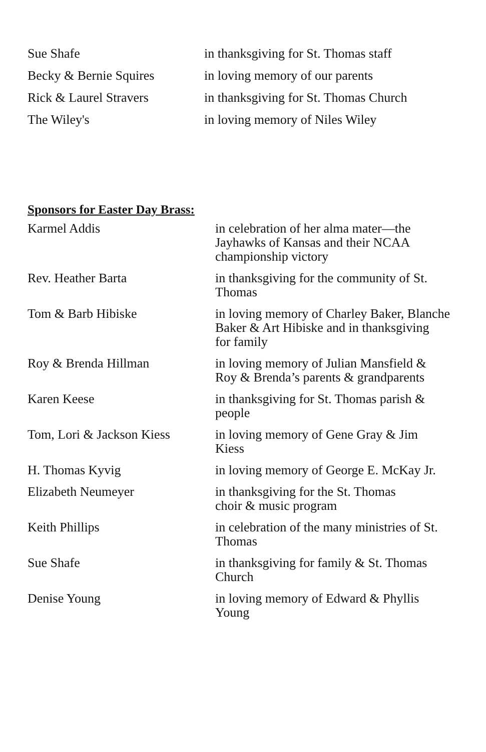| Sue Shafe | in thanksgiving for St. Thomas staff |
| Becky & Bernie Squires | in loving memory of our parents |
| Rick & Laurel Stravers | in thanksgiving for St. Thomas Church |
| The Wiley's | in loving memory of Niles Wiley |
Sponsors for Easter Day Brass:
| Karmel Addis | in celebration of her alma mater—the Jayhawks of Kansas and their NCAA championship victory |
| Rev. Heather Barta | in thanksgiving for the community of St. Thomas |
| Tom & Barb Hibiske | in loving memory of Charley Baker, Blanche Baker & Art Hibiske and in thanksgiving for family |
| Roy & Brenda Hillman | in loving memory of Julian Mansfield & Roy & Brenda’s parents & grandparents |
| Karen Keese | in thanksgiving for St. Thomas parish & people |
| Tom, Lori & Jackson Kiess | in loving memory of Gene Gray & Jim Kiess |
| H. Thomas Kyvig | in loving memory of George E. McKay Jr. |
| Elizabeth Neumeyer | in thanksgiving for the St. Thomas choir & music program |
| Keith Phillips | in celebration of the many ministries of St. Thomas |
| Sue Shafe | in thanksgiving for family & St. Thomas Church |
| Denise Young | in loving memory of Edward & Phyllis Young |